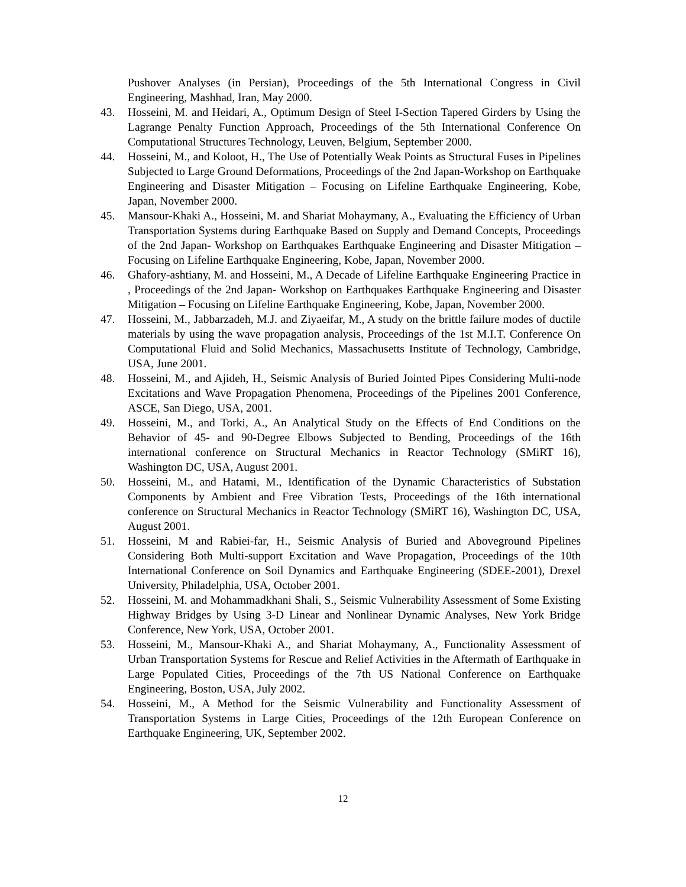Pushover Analyses (in Persian), Proceedings of the 5th International Congress in Civil Engineering, Mashhad, Iran, May 2000.
43. Hosseini, M. and Heidari, A., Optimum Design of Steel I-Section Tapered Girders by Using the Lagrange Penalty Function Approach, Proceedings of the 5th International Conference On Computational Structures Technology, Leuven, Belgium, September 2000.
44. Hosseini, M., and Koloot, H., The Use of Potentially Weak Points as Structural Fuses in Pipelines Subjected to Large Ground Deformations, Proceedings of the 2nd Japan-Workshop on Earthquake Engineering and Disaster Mitigation – Focusing on Lifeline Earthquake Engineering, Kobe, Japan, November 2000.
45. Mansour-Khaki A., Hosseini, M. and Shariat Mohaymany, A., Evaluating the Efficiency of Urban Transportation Systems during Earthquake Based on Supply and Demand Concepts, Proceedings of the 2nd Japan- Workshop on Earthquakes Earthquake Engineering and Disaster Mitigation – Focusing on Lifeline Earthquake Engineering, Kobe, Japan, November 2000.
46. Ghafory-ashtiany, M. and Hosseini, M., A Decade of Lifeline Earthquake Engineering Practice in , Proceedings of the 2nd Japan- Workshop on Earthquakes Earthquake Engineering and Disaster Mitigation – Focusing on Lifeline Earthquake Engineering, Kobe, Japan, November 2000.
47. Hosseini, M., Jabbarzadeh, M.J. and Ziyaeifar, M., A study on the brittle failure modes of ductile materials by using the wave propagation analysis, Proceedings of the 1st M.I.T. Conference On Computational Fluid and Solid Mechanics, Massachusetts Institute of Technology, Cambridge, USA, June 2001.
48. Hosseini, M., and Ajideh, H., Seismic Analysis of Buried Jointed Pipes Considering Multi-node Excitations and Wave Propagation Phenomena, Proceedings of the Pipelines 2001 Conference, ASCE, San Diego, USA, 2001.
49. Hosseini, M., and Torki, A., An Analytical Study on the Effects of End Conditions on the Behavior of 45- and 90-Degree Elbows Subjected to Bending, Proceedings of the 16th international conference on Structural Mechanics in Reactor Technology (SMiRT 16), Washington DC, USA, August 2001.
50. Hosseini, M., and Hatami, M., Identification of the Dynamic Characteristics of Substation Components by Ambient and Free Vibration Tests, Proceedings of the 16th international conference on Structural Mechanics in Reactor Technology (SMiRT 16), Washington DC, USA, August 2001.
51. Hosseini, M and Rabiei-far, H., Seismic Analysis of Buried and Aboveground Pipelines Considering Both Multi-support Excitation and Wave Propagation, Proceedings of the 10th International Conference on Soil Dynamics and Earthquake Engineering (SDEE-2001), Drexel University, Philadelphia, USA, October 2001.
52. Hosseini, M. and Mohammadkhani Shali, S., Seismic Vulnerability Assessment of Some Existing Highway Bridges by Using 3-D Linear and Nonlinear Dynamic Analyses, New York Bridge Conference, New York, USA, October 2001.
53. Hosseini, M., Mansour-Khaki A., and Shariat Mohaymany, A., Functionality Assessment of Urban Transportation Systems for Rescue and Relief Activities in the Aftermath of Earthquake in Large Populated Cities, Proceedings of the 7th US National Conference on Earthquake Engineering, Boston, USA, July 2002.
54. Hosseini, M., A Method for the Seismic Vulnerability and Functionality Assessment of Transportation Systems in Large Cities, Proceedings of the 12th European Conference on Earthquake Engineering, UK, September 2002.
12